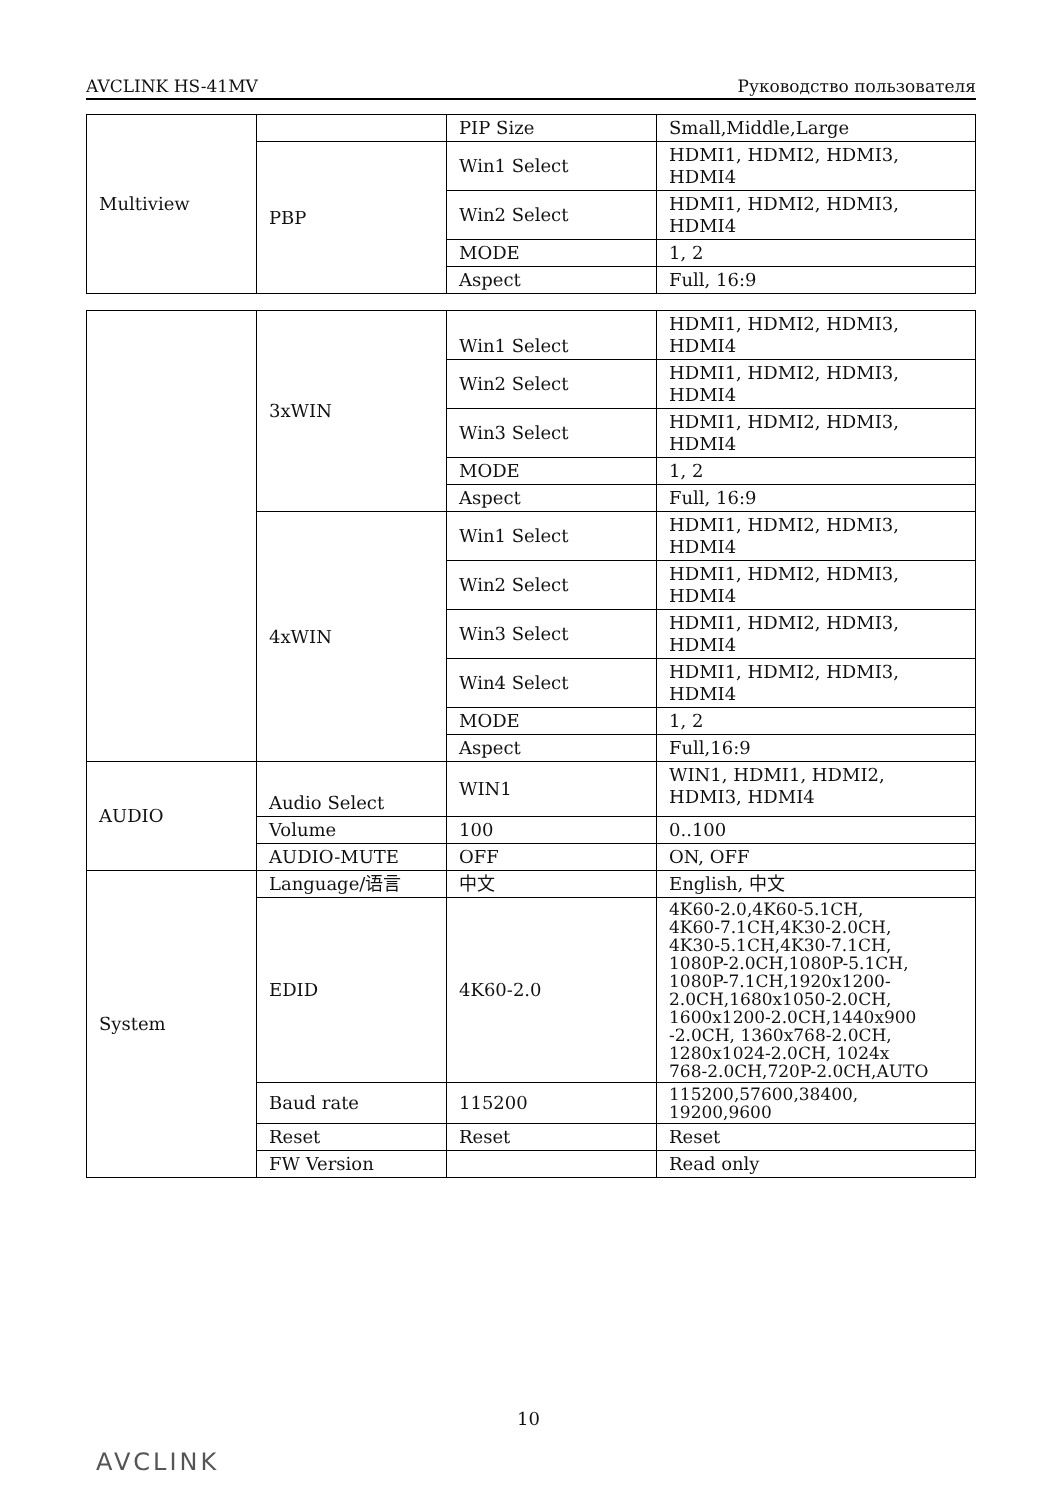AVCLINK HS-41MV Руководство пользователя
| Multiview | | PIP Size | Small,Middle,Large |
| | PBP | Win1 Select | HDMI1, HDMI2, HDMI3, HDMI4 |
| | | Win2 Select | HDMI1, HDMI2, HDMI3, HDMI4 |
| | | MODE | 1, 2 |
| | | Aspect | Full, 16:9 |
| | 3xWIN | Win1 Select | HDMI1, HDMI2, HDMI3, HDMI4 |
| | | Win2 Select | HDMI1, HDMI2, HDMI3, HDMI4 |
| | | Win3 Select | HDMI1, HDMI2, HDMI3, HDMI4 |
| | | MODE | 1, 2 |
| | | Aspect | Full, 16:9 |
| | 4xWIN | Win1 Select | HDMI1, HDMI2, HDMI3, HDMI4 |
| | | Win2 Select | HDMI1, HDMI2, HDMI3, HDMI4 |
| | | Win3 Select | HDMI1, HDMI2, HDMI3, HDMI4 |
| | | Win4 Select | HDMI1, HDMI2, HDMI3, HDMI4 |
| | | MODE | 1, 2 |
| | | Aspect | Full,16:9 |
| AUDIO | Audio Select | WIN1 | WIN1, HDMI1, HDMI2, HDMI3, HDMI4 |
| | Volume | 100 | 0..100 |
| | AUDIO-MUTE | OFF | ON, OFF |
| System | Language/语言 | 中文 | English, 中文 |
| | EDID | 4K60-2.0 | 4K60-2.0,4K60-5.1CH, 4K60-7.1CH,4K30-2.0CH, 4K30-5.1CH,4K30-7.1CH, 1080P-2.0CH,1080P-5.1CH, 1080P-7.1CH,1920x1200- 2.0CH,1680x1050-2.0CH, 1600x1200-2.0CH,1440x900 -2.0CH, 1360x768-2.0CH, 1280x1024-2.0CH, 1024x 768-2.0CH,720P-2.0CH,AUTO |
| | Baud rate | 115200 | 115200,57600,38400, 19200,9600 |
| | Reset | Reset | Reset |
| | FW Version | | Read only |
10
AVCLINK